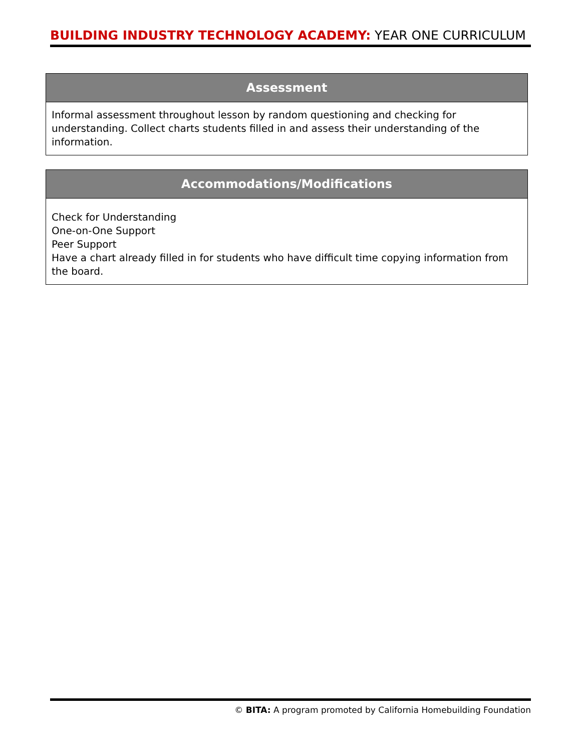BUILDING INDUSTRY TECHNOLOGY ACADEMY: YEAR ONE CURRICULUM
| Assessment |
| --- |
| Informal assessment throughout lesson by random questioning and checking for understanding. Collect charts students filled in and assess their understanding of the information. |
| Accommodations/Modifications |
| --- |
| Check for Understanding One-on-One Support Peer Support Have a chart already filled in for students who have difficult time copying information from the board. |
© BITA: A program promoted by California Homebuilding Foundation